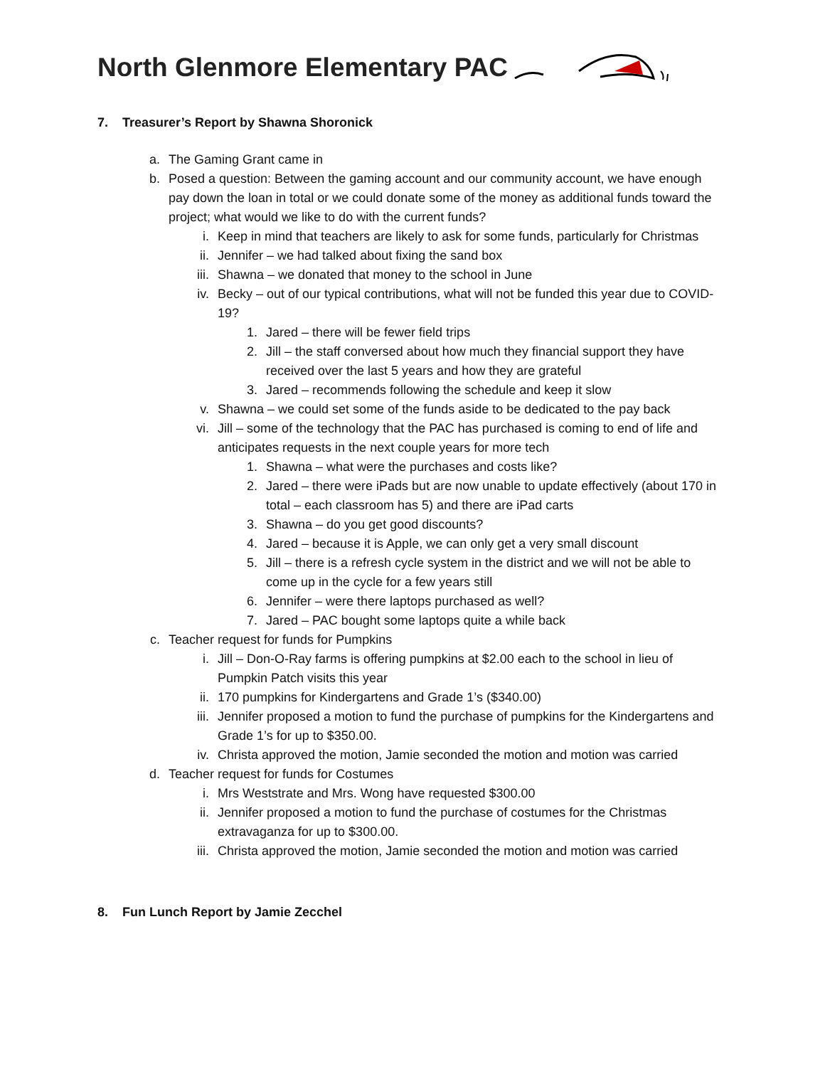North Glenmore Elementary PAC
7. Treasurer’s Report by Shawna Shoronick
a. The Gaming Grant came in
b. Posed a question: Between the gaming account and our community account, we have enough pay down the loan in total or we could donate some of the money as additional funds toward the project; what would we like to do with the current funds?
i. Keep in mind that teachers are likely to ask for some funds, particularly for Christmas
ii. Jennifer – we had talked about fixing the sand box
iii. Shawna – we donated that money to the school in June
iv. Becky – out of our typical contributions, what will not be funded this year due to COVID-19?
1. Jared – there will be fewer field trips
2. Jill – the staff conversed about how much they financial support they have received over the last 5 years and how they are grateful
3. Jared – recommends following the schedule and keep it slow
v. Shawna – we could set some of the funds aside to be dedicated to the pay back
vi. Jill – some of the technology that the PAC has purchased is coming to end of life and anticipates requests in the next couple years for more tech
1. Shawna – what were the purchases and costs like?
2. Jared – there were iPads but are now unable to update effectively (about 170 in total – each classroom has 5) and there are iPad carts
3. Shawna – do you get good discounts?
4. Jared – because it is Apple, we can only get a very small discount
5. Jill – there is a refresh cycle system in the district and we will not be able to come up in the cycle for a few years still
6. Jennifer – were there laptops purchased as well?
7. Jared – PAC bought some laptops quite a while back
c. Teacher request for funds for Pumpkins
i. Jill – Don-O-Ray farms is offering pumpkins at $2.00 each to the school in lieu of Pumpkin Patch visits this year
ii. 170 pumpkins for Kindergartens and Grade 1’s ($340.00)
iii. Jennifer proposed a motion to fund the purchase of pumpkins for the Kindergartens and Grade 1’s for up to $350.00.
iv. Christa approved the motion, Jamie seconded the motion and motion was carried
d. Teacher request for funds for Costumes
i. Mrs Weststrate and Mrs. Wong have requested $300.00
ii. Jennifer proposed a motion to fund the purchase of costumes for the Christmas extravaganza for up to $300.00.
iii. Christa approved the motion, Jamie seconded the motion and motion was carried
8. Fun Lunch Report by Jamie Zecchel